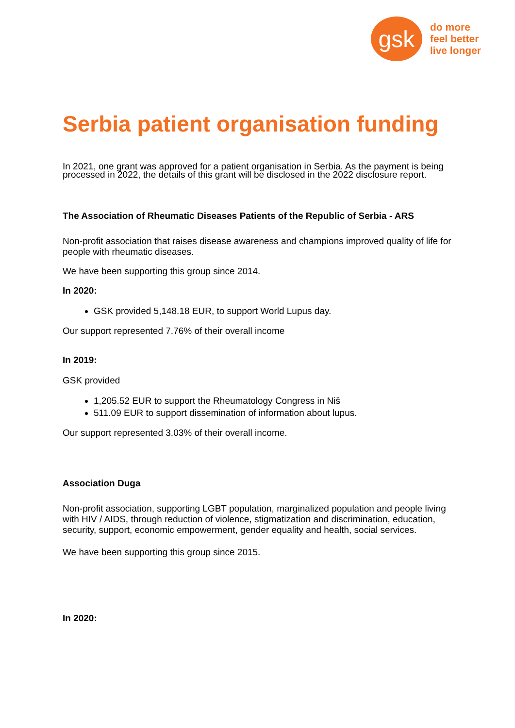gsk
do more
feel better
live longer
Serbia patient organisation funding
In 2021, one grant was approved for a patient organisation in Serbia. As the payment is being processed in 2022, the details of this grant will be disclosed in the 2022 disclosure report.
The Association of Rheumatic Diseases Patients of the Republic of Serbia - ARS
Non-profit association that raises disease awareness and champions improved quality of life for people with rheumatic diseases.
We have been supporting this group since 2014.
In 2020:
GSK provided 5,148.18 EUR, to support World Lupus day.
Our support represented 7.76% of their overall income
In 2019:
GSK provided
1,205.52 EUR to support the Rheumatology Congress in Niš
511.09 EUR to support dissemination of information about lupus.
Our support represented 3.03% of their overall income.
Association Duga
Non-profit association, supporting LGBT population, marginalized population and people living with HIV / AIDS, through reduction of violence, stigmatization and discrimination, education, security, support, economic empowerment, gender equality and health, social services.
We have been supporting this group since 2015.
In 2020: